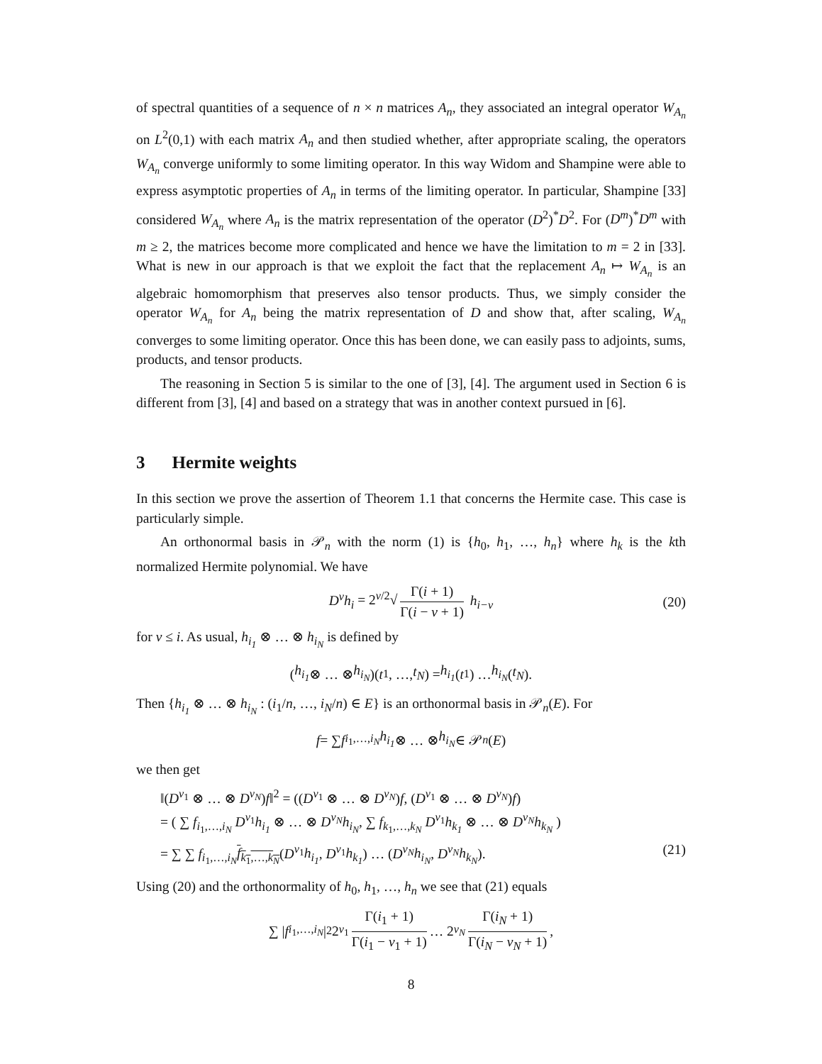of spectral quantities of a sequence of n × n matrices A<sub>n</sub>, they associated an integral operator W<sub>A<sub>n</sub></sub> on L<sup>2</sup>(0,1) with each matrix A<sub>n</sub> and then studied whether, after appropriate scaling, the operators W<sub>A<sub>n</sub></sub> converge uniformly to some limiting operator. In this way Widom and Shampine were able to express asymptotic properties of A<sub>n</sub> in terms of the limiting operator. In particular, Shampine [33] considered W<sub>A<sub>n</sub></sub> where A<sub>n</sub> is the matrix representation of the operator (D<sup>2</sup>)<sup>*</sup>D<sup>2</sup>. For (D<sup>m</sup>)<sup>*</sup>D<sup>m</sup> with m ≥ 2, the matrices become more complicated and hence we have the limitation to m = 2 in [33]. What is new in our approach is that we exploit the fact that the replacement A<sub>n</sub> ↦ W<sub>A<sub>n</sub></sub> is an algebraic homomorphism that preserves also tensor products. Thus, we simply consider the operator W<sub>A<sub>n</sub></sub> for A<sub>n</sub> being the matrix representation of D and show that, after scaling, W<sub>A<sub>n</sub></sub> converges to some limiting operator. Once this has been done, we can easily pass to adjoints, sums, products, and tensor products.
The reasoning in Section 5 is similar to the one of [3], [4]. The argument used in Section 6 is different from [3], [4] and based on a strategy that was in another context pursued in [6].
3 Hermite weights
In this section we prove the assertion of Theorem 1.1 that concerns the Hermite case. This case is particularly simple.
An orthonormal basis in 𝒫<sub>n</sub> with the norm (1) is {h<sub>0</sub>, h<sub>1</sub>, …, h<sub>n</sub>} where h<sub>k</sub> is the kth normalized Hermite polynomial. We have
D<sup>ν</sup>h<sub>i</sub> = 2<sup>ν/2</sup>√ Γ(i + 1) Γ(i − ν + 1) h<sub>i−ν</sub> (20)
for ν ≤ i. As usual, h<sub>i<sub>1</sub></sub> ⊗ … ⊗ h<sub>i<sub>N</sub></sub> is defined by
(h<sub>i<sub>1</sub></sub> ⊗ … ⊗ h<sub>i<sub>N</sub></sub>)(t<sub>1</sub>, …, t<sub>N</sub>) = h<sub>i<sub>1</sub></sub> (t<sub>1</sub>) … h<sub>i<sub>N</sub></sub> (t<sub>N</sub>).
Then {h<sub>i<sub>1</sub></sub> ⊗ … ⊗ h<sub>i<sub>N</sub></sub> : (i<sub>1</sub>/n, …, i<sub>N</sub>/n) ∈ E} is an orthonormal basis in 𝒫<sub>n</sub>(E). For
f = ∑ f<sub>i<sub>1</sub>,…,i<sub>N</sub></sub> h<sub>i<sub>1</sub></sub> ⊗ … ⊗ h<sub>i<sub>N</sub></sub> ∈ 𝒫<sub>n</sub> (E)
we then get
‖(D<sup>ν<sub>1</sub></sup> ⊗ … ⊗ D<sup>ν<sub>N</sub></sup>)f‖<sup>2</sup> = ((D<sup>ν<sub>1</sub></sup> ⊗ … ⊗ D<sup>ν<sub>N</sub></sup>)f, (D<sup>ν<sub>1</sub></sup> ⊗ … ⊗ D<sup>ν<sub>N</sub></sup>)f)
= ( ∑ f<sub>i<sub>1</sub>,…,i<sub>N</sub></sub> D<sup>ν<sub>1</sub></sup>h<sub>i<sub>1</sub></sub> ⊗ … ⊗ D<sup>ν<sub>N</sub></sup>h<sub>i<sub>N</sub></sub>, ∑ f<sub>k<sub>1</sub>,…,k<sub>N</sub></sub> D<sup>ν<sub>1</sub></sup>h<sub>k<sub>1</sub></sub> ⊗ … ⊗ D<sup>ν<sub>N</sub></sup>h<sub>k<sub>N</sub></sub> )
= ∑ ∑ f<sub>i<sub>1</sub>,…,i<sub>N</sub></sub>f<sub>k<sub>1</sub>,…,k<sub>N</sub></sub>(D<sup>ν<sub>1</sub></sup>h<sub>i<sub>1</sub></sub>, D<sup>ν<sub>1</sub></sup>h<sub>k<sub>1</sub></sub>) … (D<sup>ν<sub>N</sub></sup>h<sub>i<sub>N</sub></sub>, D<sup>ν<sub>N</sub></sup>h<sub>k<sub>N</sub></sub>). (21)
Using (20) and the orthonormality of h<sub>0</sub>, h<sub>1</sub>, …, h<sub>n</sub> we see that (21) equals
∑ | f<sub>i<sub>1</sub>,…,i<sub>N</sub></sub> |<sup>2</sup> 2<sup>ν<sub>1</sub></sup> Γ(i<sub>1</sub> + 1) Γ(i<sub>1</sub> − ν<sub>1</sub> + 1) … 2<sup>ν<sub>N</sub></sup> Γ(i<sub>N</sub> + 1) Γ(i<sub>N</sub> − ν<sub>N</sub> + 1),
8